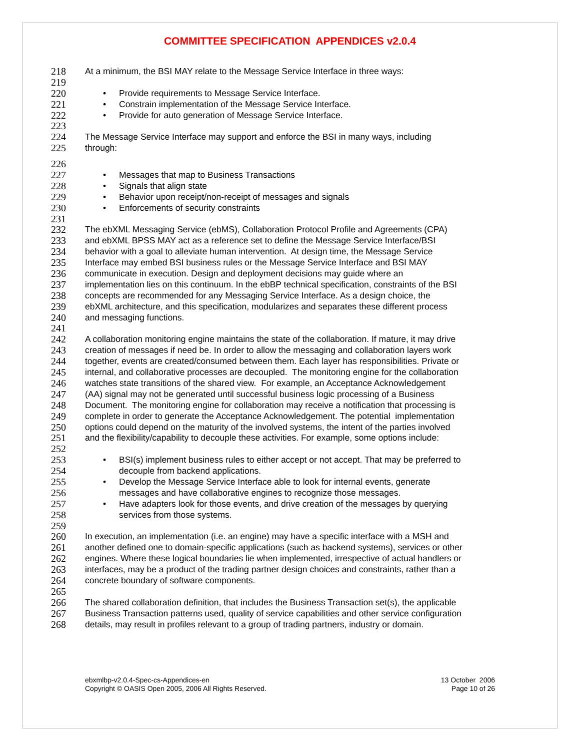COMMITTEE SPECIFICATION APPENDICES v2.0.4
218 At a minimum, the BSI MAY relate to the Message Service Interface in three ways:
219
220 • Provide requirements to Message Service Interface.
221 • Constrain implementation of the Message Service Interface.
222 • Provide for auto generation of Message Service Interface.
223
224 The Message Service Interface may support and enforce the BSI in many ways, including
225 through:
226
227 • Messages that map to Business Transactions
228 • Signals that align state
229 • Behavior upon receipt/non-receipt of messages and signals
230 • Enforcements of security constraints
231
232 The ebXML Messaging Service (ebMS), Collaboration Protocol Profile and Agreements (CPA)
233 and ebXML BPSS MAY act as a reference set to define the Message Service Interface/BSI
234 behavior with a goal to alleviate human intervention. At design time, the Message Service
235 Interface may embed BSI business rules or the Message Service Interface and BSI MAY
236 communicate in execution. Design and deployment decisions may guide where an
237 implementation lies on this continuum. In the ebBP technical specification, constraints of the BSI
238 concepts are recommended for any Messaging Service Interface. As a design choice, the
239 ebXML architecture, and this specification, modularizes and separates these different process
240 and messaging functions.
241
242 A collaboration monitoring engine maintains the state of the collaboration. If mature, it may drive
243 creation of messages if need be. In order to allow the messaging and collaboration layers work
244 together, events are created/consumed between them. Each layer has responsibilities. Private or
245 internal, and collaborative processes are decoupled. The monitoring engine for the collaboration
246 watches state transitions of the shared view. For example, an Acceptance Acknowledgement
247 (AA) signal may not be generated until successful business logic processing of a Business
248 Document. The monitoring engine for collaboration may receive a notification that processing is
249 complete in order to generate the Acceptance Acknowledgement. The potential implementation
250 options could depend on the maturity of the involved systems, the intent of the parties involved
251 and the flexibility/capability to decouple these activities. For example, some options include:
252
253 • BSI(s) implement business rules to either accept or not accept. That may be preferred to
254 decouple from backend applications.
255 • Develop the Message Service Interface able to look for internal events, generate
256 messages and have collaborative engines to recognize those messages.
257 • Have adapters look for those events, and drive creation of the messages by querying
258 services from those systems.
259
260 In execution, an implementation (i.e. an engine) may have a specific interface with a MSH and
261 another defined one to domain-specific applications (such as backend systems), services or other
262 engines. Where these logical boundaries lie when implemented, irrespective of actual handlers or
263 interfaces, may be a product of the trading partner design choices and constraints, rather than a
264 concrete boundary of software components.
265
266 The shared collaboration definition, that includes the Business Transaction set(s), the applicable
267 Business Transaction patterns used, quality of service capabilities and other service configuration
268 details, may result in profiles relevant to a group of trading partners, industry or domain.
ebxmlbp-v2.0.4-Spec-cs-Appendices-en
Copyright © OASIS Open 2005, 2006 All Rights Reserved.
13 October 2006
Page 10 of 26